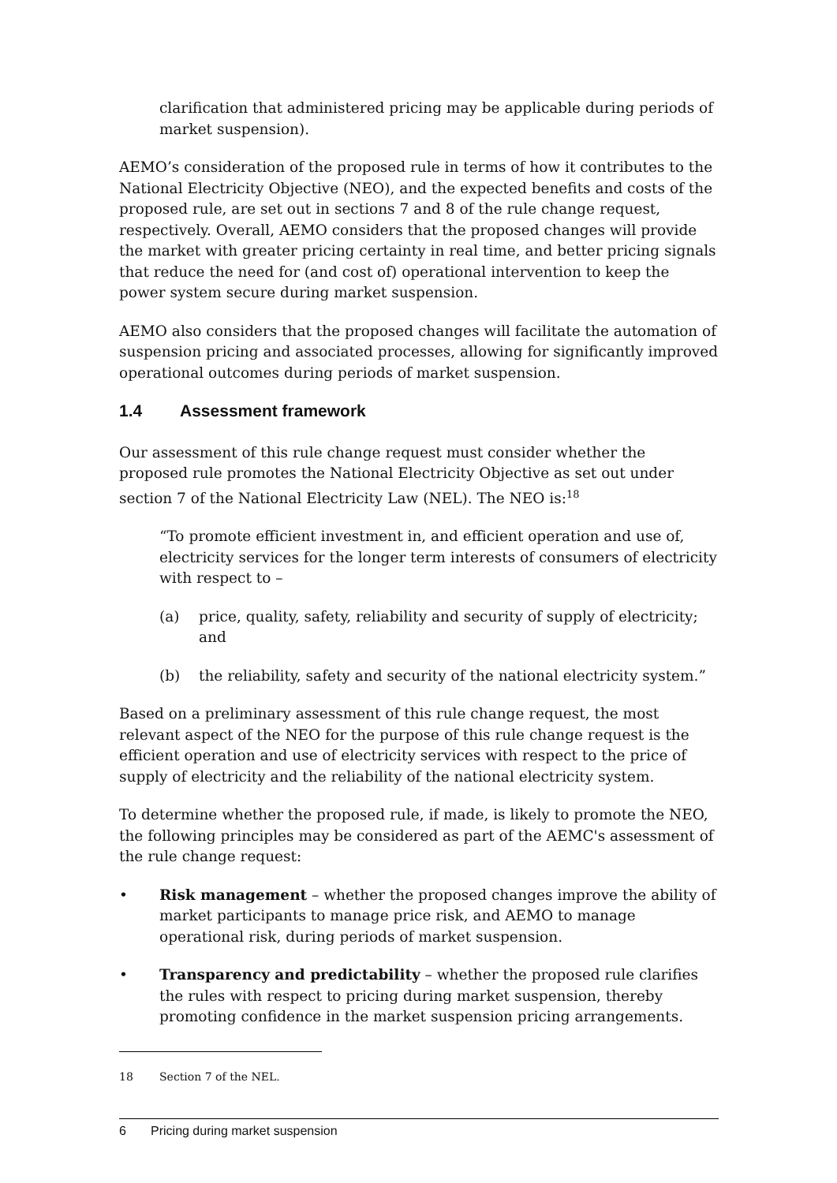clarification that administered pricing may be applicable during periods of market suspension).
AEMO’s consideration of the proposed rule in terms of how it contributes to the National Electricity Objective (NEO), and the expected benefits and costs of the proposed rule, are set out in sections 7 and 8 of the rule change request, respectively. Overall, AEMO considers that the proposed changes will provide the market with greater pricing certainty in real time, and better pricing signals that reduce the need for (and cost of) operational intervention to keep the power system secure during market suspension.
AEMO also considers that the proposed changes will facilitate the automation of suspension pricing and associated processes, allowing for significantly improved operational outcomes during periods of market suspension.
1.4 Assessment framework
Our assessment of this rule change request must consider whether the proposed rule promotes the National Electricity Objective as set out under section 7 of the National Electricity Law (NEL). The NEO is:<sup>18</sup>
“To promote efficient investment in, and efficient operation and use of, electricity services for the longer term interests of consumers of electricity with respect to –
(a) price, quality, safety, reliability and security of supply of electricity; and
(b) the reliability, safety and security of the national electricity system.”
Based on a preliminary assessment of this rule change request, the most relevant aspect of the NEO for the purpose of this rule change request is the efficient operation and use of electricity services with respect to the price of supply of electricity and the reliability of the national electricity system.
To determine whether the proposed rule, if made, is likely to promote the NEO, the following principles may be considered as part of the AEMC's assessment of the rule change request:
• Risk management – whether the proposed changes improve the ability of market participants to manage price risk, and AEMO to manage operational risk, during periods of market suspension.
• Transparency and predictability – whether the proposed rule clarifies the rules with respect to pricing during market suspension, thereby promoting confidence in the market suspension pricing arrangements.
18 Section 7 of the NEL.
6 Pricing during market suspension